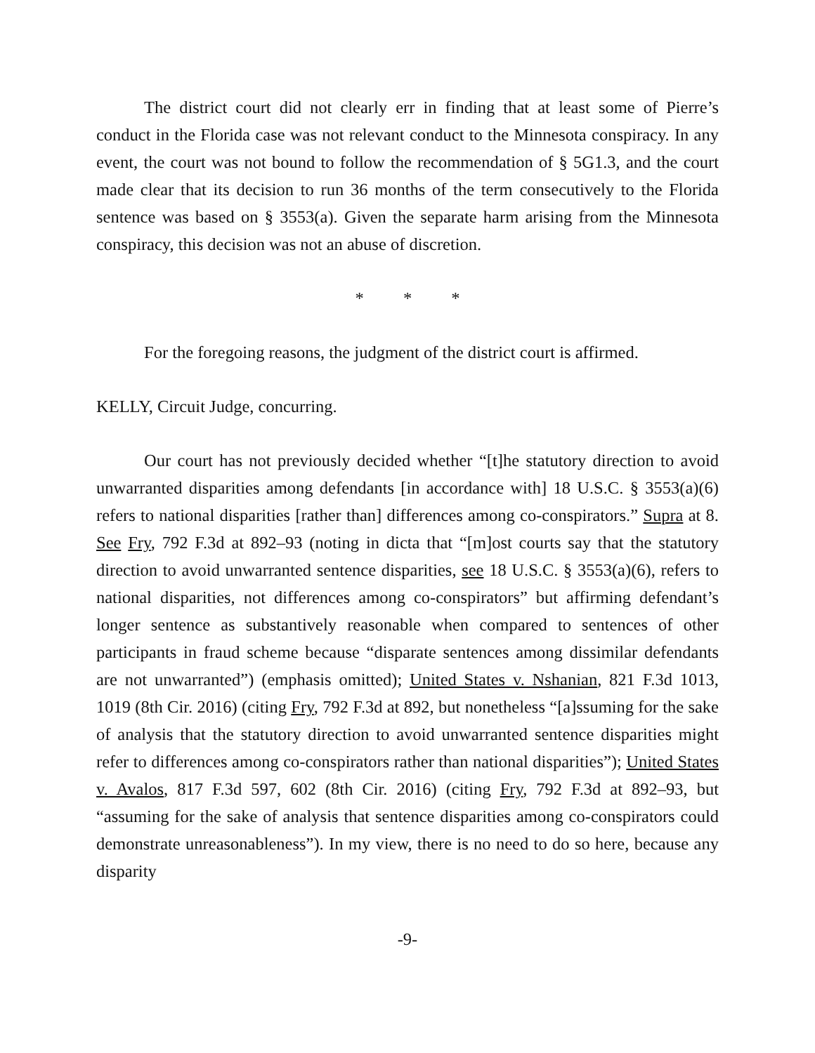The district court did not clearly err in finding that at least some of Pierre’s conduct in the Florida case was not relevant conduct to the Minnesota conspiracy. In any event, the court was not bound to follow the recommendation of § 5G1.3, and the court made clear that its decision to run 36 months of the term consecutively to the Florida sentence was based on § 3553(a). Given the separate harm arising from the Minnesota conspiracy, this decision was not an abuse of discretion.
* * *
For the foregoing reasons, the judgment of the district court is affirmed.
KELLY, Circuit Judge, concurring.
Our court has not previously decided whether “[t]he statutory direction to avoid unwarranted disparities among defendants [in accordance with] 18 U.S.C. § 3553(a)(6) refers to national disparities [rather than] differences among co-conspirators.” Supra at 8. See Fry, 792 F.3d at 892–93 (noting in dicta that “[m]ost courts say that the statutory direction to avoid unwarranted sentence disparities, see 18 U.S.C. § 3553(a)(6), refers to national disparities, not differences among co-conspirators” but affirming defendant’s longer sentence as substantively reasonable when compared to sentences of other participants in fraud scheme because “disparate sentences among dissimilar defendants are not unwarranted”) (emphasis omitted); United States v. Nshanian, 821 F.3d 1013, 1019 (8th Cir. 2016) (citing Fry, 792 F.3d at 892, but nonetheless “[a]ssuming for the sake of analysis that the statutory direction to avoid unwarranted sentence disparities might refer to differences among co-conspirators rather than national disparities”); United States v. Avalos, 817 F.3d 597, 602 (8th Cir. 2016) (citing Fry, 792 F.3d at 892–93, but “assuming for the sake of analysis that sentence disparities among co-conspirators could demonstrate unreasonableness”). In my view, there is no need to do so here, because any disparity
-9-